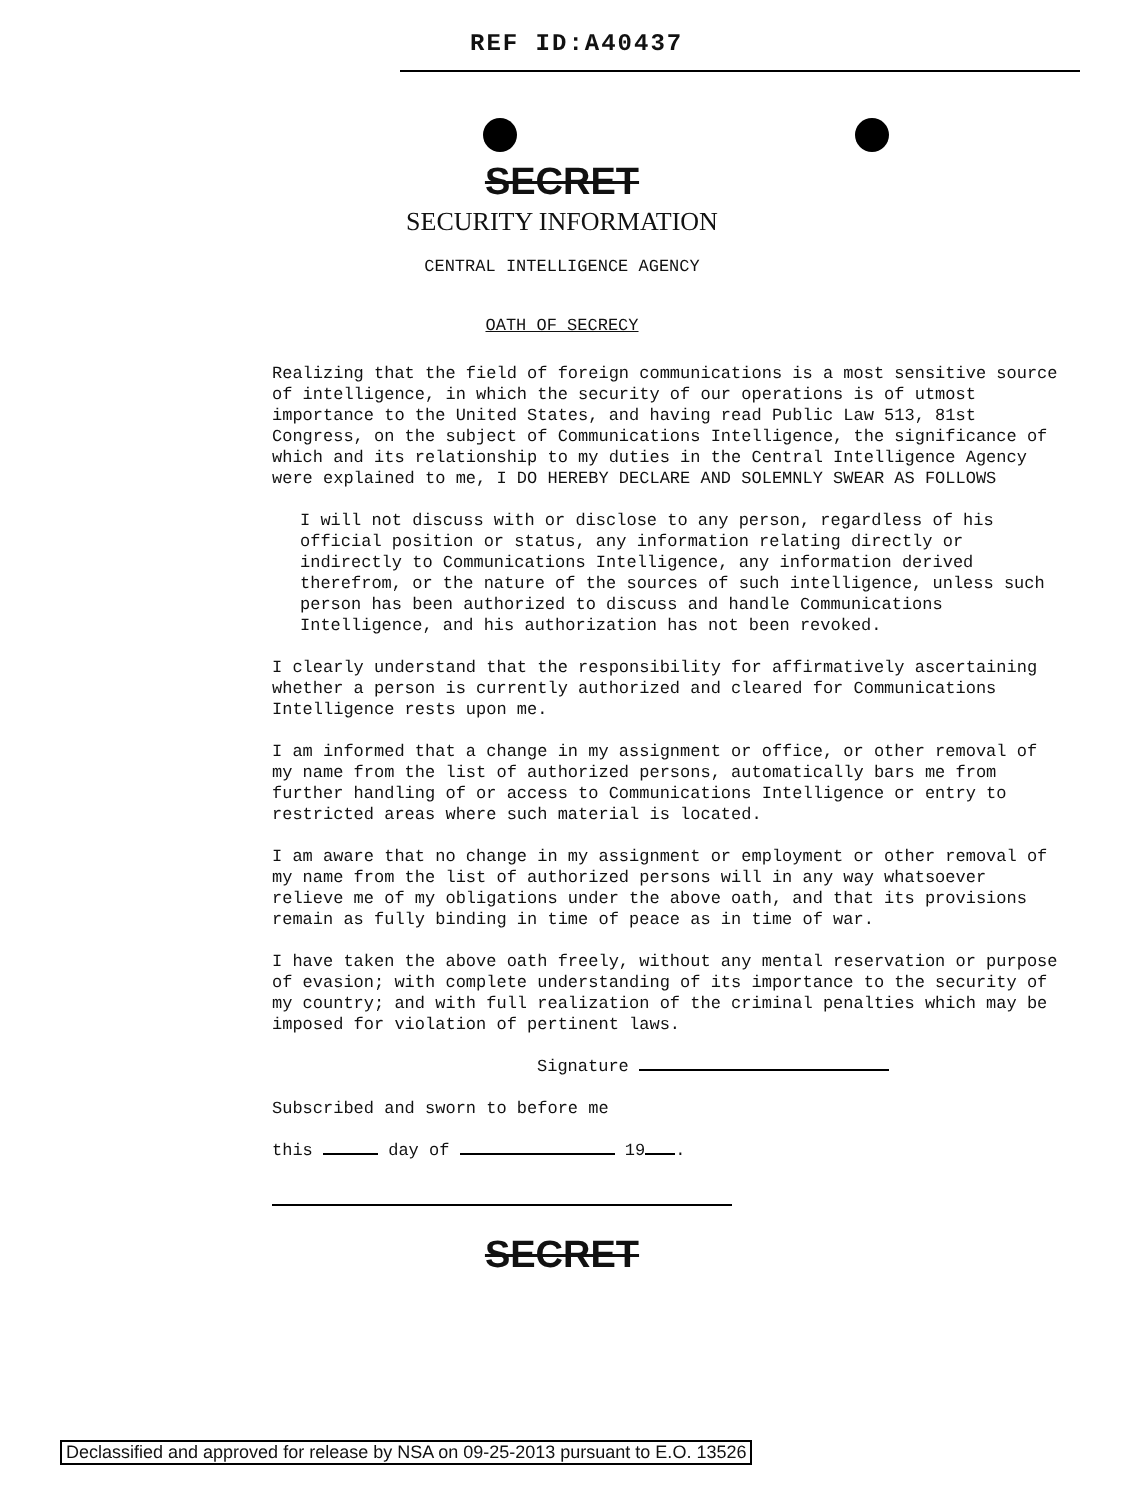REF ID:A40437
SECRET
SECURITY INFORMATION
CENTRAL INTELLIGENCE AGENCY
OATH OF SECRECY
Realizing that the field of foreign communications is a most sensitive source of intelligence, in which the security of our operations is of utmost importance to the United States, and having read Public Law 513, 81st Congress, on the subject of Communications Intelligence, the significance of which and its relationship to my duties in the Central Intelligence Agency were explained to me, I DO HEREBY DECLARE AND SOLEMNLY SWEAR AS FOLLOWS
I will not discuss with or disclose to any person, regardless of his official position or status, any information relating directly or indirectly to Communications Intelligence, any information derived therefrom, or the nature of the sources of such intelligence, unless such person has been authorized to discuss and handle Communications Intelligence, and his authorization has not been revoked.
I clearly understand that the responsibility for affirmatively ascertaining whether a person is currently authorized and cleared for Communications Intelligence rests upon me.
I am informed that a change in my assignment or office, or other removal of my name from the list of authorized persons, automatically bars me from further handling of or access to Communications Intelligence or entry to restricted areas where such material is located.
I am aware that no change in my assignment or employment or other removal of my name from the list of authorized persons will in any way whatsoever relieve me of my obligations under the above oath, and that its provisions remain as fully binding in time of peace as in time of war.
I have taken the above oath freely, without any mental reservation or purpose of evasion; with complete understanding of its importance to the security of my country; and with full realization of the criminal penalties which may be imposed for violation of pertinent laws.
Signature
Subscribed and sworn to before me
this day of 19 .
SECRET
Declassified and approved for release by NSA on 09-25-2013 pursuant to E.O. 13526